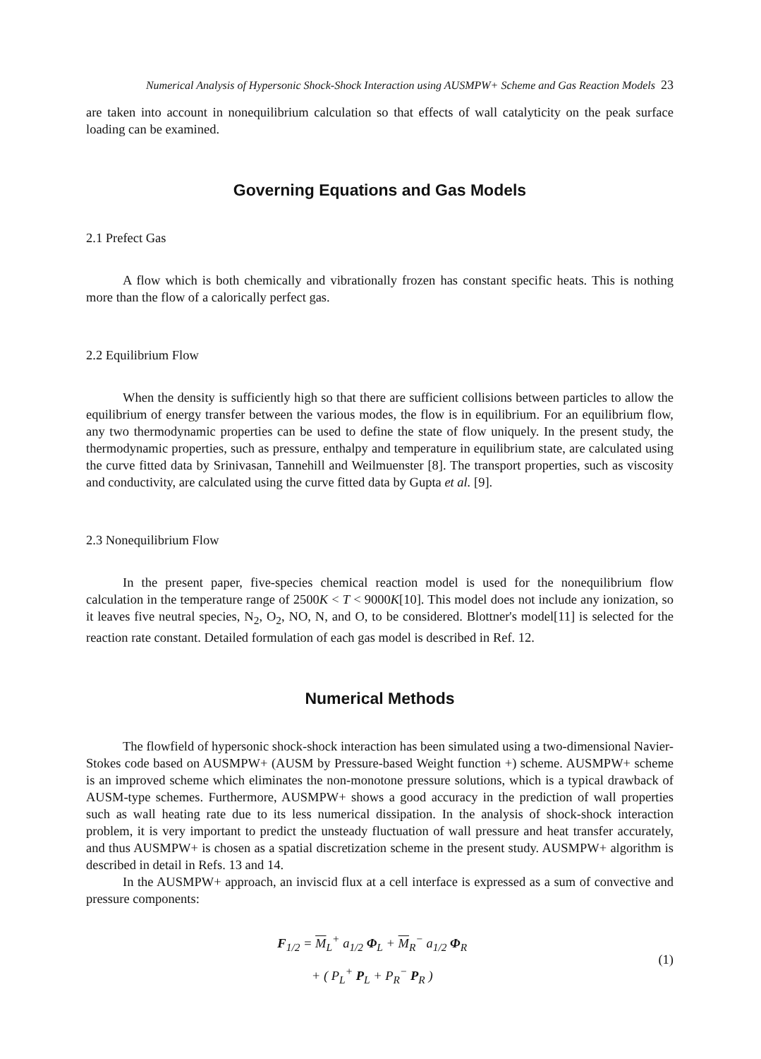Numerical Analysis of Hypersonic Shock-Shock Interaction using AUSMPW+ Scheme and Gas Reaction Models 23
are taken into account in nonequilibrium calculation so that effects of wall catalyticity on the peak surface loading can be examined.
Governing Equations and Gas Models
2.1 Prefect Gas
A flow which is both chemically and vibrationally frozen has constant specific heats. This is nothing more than the flow of a calorically perfect gas.
2.2 Equilibrium Flow
When the density is sufficiently high so that there are sufficient collisions between particles to allow the equilibrium of energy transfer between the various modes, the flow is in equilibrium. For an equilibrium flow, any two thermodynamic properties can be used to define the state of flow uniquely. In the present study, the thermodynamic properties, such as pressure, enthalpy and temperature in equilibrium state, are calculated using the curve fitted data by Srinivasan, Tannehill and Weilmuenster [8]. The transport properties, such as viscosity and conductivity, are calculated using the curve fitted data by Gupta et al. [9].
2.3 Nonequilibrium Flow
In the present paper, five-species chemical reaction model is used for the nonequilibrium flow calculation in the temperature range of 2500K < T < 9000K[10]. This model does not include any ionization, so it leaves five neutral species, N<sub>2</sub>, O<sub>2</sub>, NO, N, and O, to be considered. Blottner's model[11] is selected for the reaction rate constant. Detailed formulation of each gas model is described in Ref. 12.
Numerical Methods
The flowfield of hypersonic shock-shock interaction has been simulated using a two-dimensional Navier-Stokes code based on AUSMPW+ (AUSM by Pressure-based Weight function +) scheme. AUSMPW+ scheme is an improved scheme which eliminates the non-monotone pressure solutions, which is a typical drawback of AUSM-type schemes. Furthermore, AUSMPW+ shows a good accuracy in the prediction of wall properties such as wall heating rate due to its less numerical dissipation. In the analysis of shock-shock interaction problem, it is very important to predict the unsteady fluctuation of wall pressure and heat transfer accurately, and thus AUSMPW+ is chosen as a spatial discretization scheme in the present study. AUSMPW+ algorithm is described in detail in Refs. 13 and 14.
In the AUSMPW+ approach, an inviscid flux at a cell interface is expressed as a sum of convective and pressure components:
F<sub>1/2</sub> = M<sub>L</sub><sup>+</sup> a<sub>1/2</sub> Φ<sub>L</sub> + M<sub>R</sub><sup>−</sup> a<sub>1/2</sub> Φ<sub>R</sub>
+ ( P<sub>L</sub><sup>+</sup> P<sub>L</sub> + P<sub>R</sub><sup>−</sup> P<sub>R</sub> )
(1)